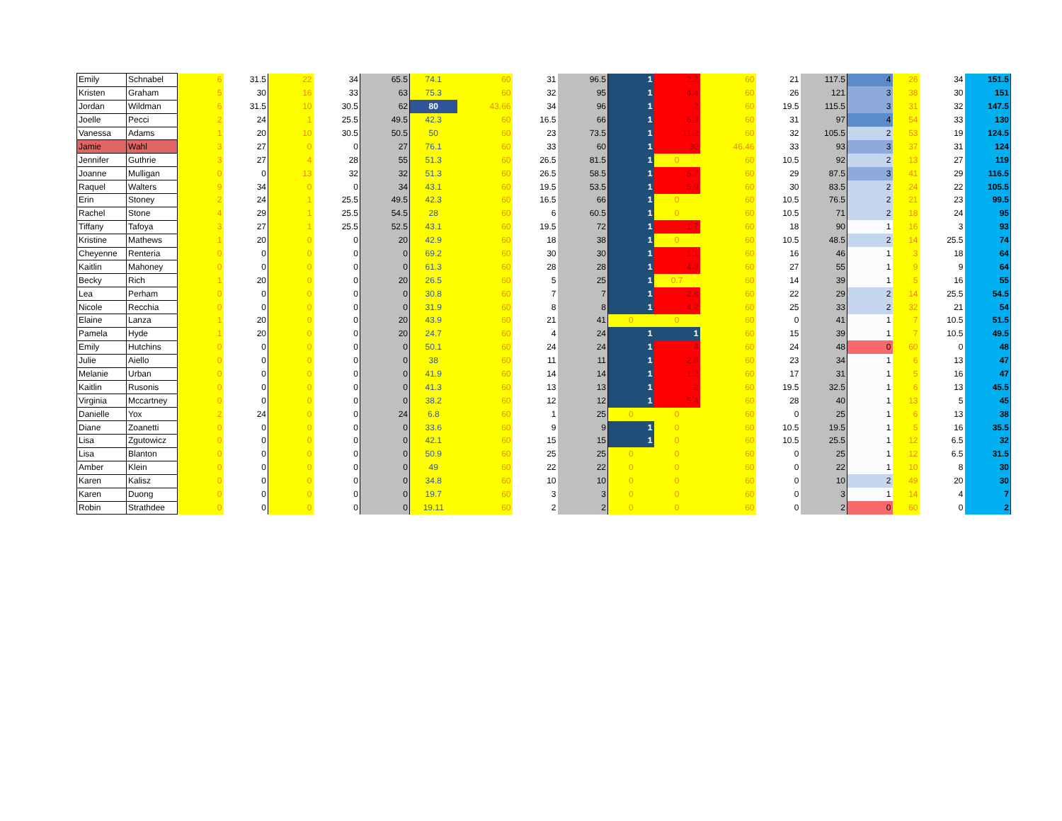| Emily | Schnabel | 6 | 31.5 | 22 | 34 | 65.5 | 74.1 | 60 | 31 | 96.5 | 1 | 2.2 | 60 | 21 | 117.5 | 4 | 26 | 34 | 151.5 |
| Kristen | Graham | 5 | 30 | 16 | 33 | 63 | 75.3 | 60 | 32 | 95 | 1 | 4.4 | 60 | 26 | 121 | 3 | 38 | 30 | 151 |
| Jordan | Wildman | 6 | 31.5 | 10 | 30.5 | 62 | 80 | 43.66 | 34 | 96 | 1 | 2 | 60 | 19.5 | 115.5 | 3 | 31 | 32 | 147.5 |
| Joelle | Pecci | 2 | 24 | 1 | 25.5 | 49.5 | 42.3 | 60 | 16.5 | 66 | 1 | 6.9 | 60 | 31 | 97 | 4 | 54 | 33 | 130 |
| Vanessa | Adams | 1 | 20 | 10 | 30.5 | 50.5 | 50 | 60 | 23 | 73.5 | 1 | 11.2 | 60 | 32 | 105.5 | 2 | 53 | 19 | 124.5 |
| Jamie | Wahl | 3 | 27 | 0 | 0 | 27 | 76.1 | 60 | 33 | 60 | 1 | 30 | 46.46 | 33 | 93 | 3 | 37 | 31 | 124 |
| Jennifer | Guthrie | 3 | 27 | 4 | 28 | 55 | 51.3 | 60 | 26.5 | 81.5 | 1 | 0 | 60 | 10.5 | 92 | 2 | 13 | 27 | 119 |
| Joanne | Mulligan | 0 | 0 | 13 | 32 | 32 | 51.3 | 60 | 26.5 | 58.5 | 1 | 5.7 | 60 | 29 | 87.5 | 3 | 41 | 29 | 116.5 |
| Raquel | Walters | 9 | 34 | 0 | 0 | 34 | 43.1 | 60 | 19.5 | 53.5 | 1 | 5.9 | 60 | 30 | 83.5 | 2 | 24 | 22 | 105.5 |
| Erin | Stoney | 2 | 24 | 1 | 25.5 | 49.5 | 42.3 | 60 | 16.5 | 66 | 1 | 0 | 60 | 10.5 | 76.5 | 2 | 21 | 23 | 99.5 |
| Rachel | Stone | 4 | 29 | 1 | 25.5 | 54.5 | 28 | 60 | 6 | 60.5 | 1 | 0 | 60 | 10.5 | 71 | 2 | 18 | 24 | 95 |
| Tiffany | Tafoya | 3 | 27 | 1 | 25.5 | 52.5 | 43.1 | 60 | 19.5 | 72 | 1 | 1.7 | 60 | 18 | 90 | 1 | 16 | 3 | 93 |
| Kristine | Mathews | 1 | 20 | 0 | 0 | 20 | 42.9 | 60 | 18 | 38 | 1 | 0 | 60 | 10.5 | 48.5 | 2 | 14 | 25.5 | 74 |
| Cheyenne | Renteria | 0 | 0 | 0 | 0 | 0 | 69.2 | 60 | 30 | 30 | 1 | 1.1 | 60 | 16 | 46 | 1 | 3 | 18 | 64 |
| Kaitlin | Mahoney | 0 | 0 | 0 | 0 | 0 | 61.3 | 60 | 28 | 28 | 1 | 4.8 | 60 | 27 | 55 | 1 | 9 | 9 | 64 |
| Becky | Rich | 1 | 20 | 0 | 0 | 20 | 26.5 | 60 | 5 | 25 | 1 | 0.7 | 60 | 14 | 39 | 1 | 5 | 16 | 55 |
| Lea | Perham | 0 | 0 | 0 | 0 | 0 | 30.8 | 60 | 7 | 7 | 1 | 2.6 | 60 | 22 | 29 | 2 | 14 | 25.5 | 54.5 |
| Nicole | Recchia | 0 | 0 | 0 | 0 | 0 | 31.9 | 60 | 8 | 8 | 1 | 4.2 | 60 | 25 | 33 | 2 | 32 | 21 | 54 |
| Elaine | Lanza | 1 | 20 | 0 | 0 | 20 | 43.9 | 60 | 21 | 41 | 0 | 0 | 60 | 0 | 41 | 1 | 7 | 10.5 | 51.5 |
| Pamela | Hyde | 1 | 20 | 0 | 0 | 20 | 24.7 | 60 | 4 | 24 | 1 | 1 | 60 | 15 | 39 | 1 | 7 | 10.5 | 49.5 |
| Emily | Hutchins | 0 | 0 | 0 | 0 | 0 | 50.1 | 60 | 24 | 24 | 1 | 4 | 60 | 24 | 48 | 0 | 60 | 0 | 48 |
| Julie | Aiello | 0 | 0 | 0 | 0 | 0 | 38 | 60 | 11 | 11 | 1 | 2.8 | 60 | 23 | 34 | 1 | 6 | 13 | 47 |
| Melanie | Urban | 0 | 0 | 0 | 0 | 0 | 41.9 | 60 | 14 | 14 | 1 | 1.2 | 60 | 17 | 31 | 1 | 5 | 16 | 47 |
| Kaitlin | Rusonis | 0 | 0 | 0 | 0 | 0 | 41.3 | 60 | 13 | 13 | 1 | 2 | 60 | 19.5 | 32.5 | 1 | 6 | 13 | 45.5 |
| Virginia | Mccartney | 0 | 0 | 0 | 0 | 0 | 38.2 | 60 | 12 | 12 | 1 | 5.4 | 60 | 28 | 40 | 1 | 13 | 5 | 45 |
| Danielle | Yox | 2 | 24 | 0 | 0 | 24 | 6.8 | 60 | 1 | 25 | 0 | 0 | 60 | 0 | 25 | 1 | 6 | 13 | 38 |
| Diane | Zoanetti | 0 | 0 | 0 | 0 | 0 | 33.6 | 60 | 9 | 9 | 1 | 0 | 60 | 10.5 | 19.5 | 1 | 5 | 16 | 35.5 |
| Lisa | Zgutowicz | 0 | 0 | 0 | 0 | 0 | 42.1 | 60 | 15 | 15 | 1 | 0 | 60 | 10.5 | 25.5 | 1 | 12 | 6.5 | 32 |
| Lisa | Blanton | 0 | 0 | 0 | 0 | 0 | 50.9 | 60 | 25 | 25 | 0 | 0 | 60 | 0 | 25 | 1 | 12 | 6.5 | 31.5 |
| Amber | Klein | 0 | 0 | 0 | 0 | 0 | 49 | 60 | 22 | 22 | 0 | 0 | 60 | 0 | 22 | 1 | 10 | 8 | 30 |
| Karen | Kalisz | 0 | 0 | 0 | 0 | 0 | 34.8 | 60 | 10 | 10 | 0 | 0 | 60 | 0 | 10 | 2 | 49 | 20 | 30 |
| Karen | Duong | 0 | 0 | 0 | 0 | 0 | 19.7 | 60 | 3 | 3 | 0 | 0 | 60 | 0 | 3 | 1 | 14 | 4 | 7 |
| Robin | Strathdee | 0 | 0 | 0 | 0 | 0 | 19.11 | 60 | 2 | 2 | 0 | 0 | 60 | 0 | 2 | 0 | 60 | 0 | 2 |